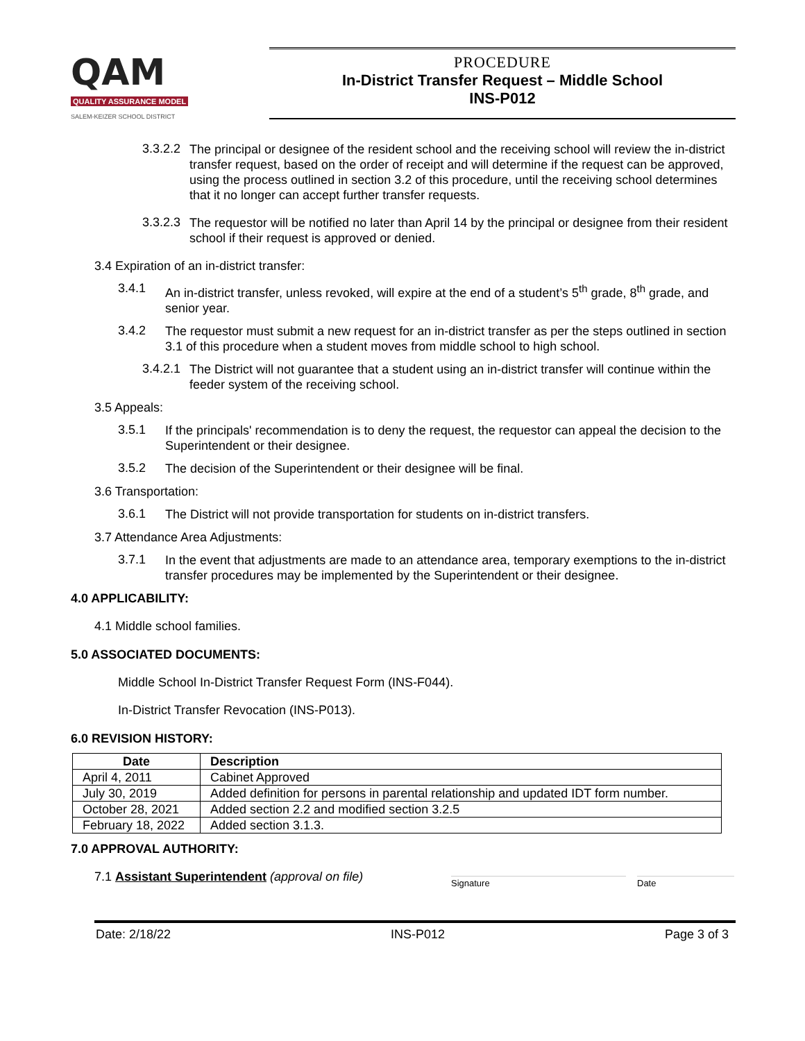QAM
QUALITY ASSURANCE MODEL
SALEM-KEIZER SCHOOL DISTRICT
PROCEDURE
In-District Transfer Request – Middle School
INS-P012
3.3.2.2
The principal or designee of the resident school and the receiving school will review the in-district transfer request, based on the order of receipt and will determine if the request can be approved, using the process outlined in section 3.2 of this procedure, until the receiving school determines that it no longer can accept further transfer requests.
3.3.2.3
The requestor will be notified no later than April 14 by the principal or designee from their resident school if their request is approved or denied.
3.4 Expiration of an in-district transfer:
3.4.1
An in-district transfer, unless revoked, will expire at the end of a student’s 5<sup>th</sup> grade, 8<sup>th</sup> grade, and senior year.
3.4.2
The requestor must submit a new request for an in-district transfer as per the steps outlined in section 3.1 of this procedure when a student moves from middle school to high school.
3.4.2.1
The District will not guarantee that a student using an in-district transfer will continue within the feeder system of the receiving school.
3.5 Appeals:
3.5.1
If the principals' recommendation is to deny the request, the requestor can appeal the decision to the Superintendent or their designee.
3.5.2
The decision of the Superintendent or their designee will be final.
3.6 Transportation:
3.6.1
The District will not provide transportation for students on in-district transfers.
3.7 Attendance Area Adjustments:
3.7.1
In the event that adjustments are made to an attendance area, temporary exemptions to the in-district transfer procedures may be implemented by the Superintendent or their designee.
4.0 APPLICABILITY:
4.1 Middle school families.
5.0 ASSOCIATED DOCUMENTS:
Middle School In-District Transfer Request Form (INS-F044).
In-District Transfer Revocation (INS-P013).
6.0 REVISION HISTORY:
| Date | Description |
| --- | --- |
| April 4, 2011 | Cabinet Approved |
| July 30, 2019 | Added definition for persons in parental relationship and updated IDT form number. |
| October 28, 2021 | Added section 2.2 and modified section 3.2.5 |
| February 18, 2022 | Added section 3.1.3. |
7.0 APPROVAL AUTHORITY:
7.1 Assistant Superintendent (approval on file)
Signature Date
Date: 2/18/22 INS-P012 Page 3 of 3